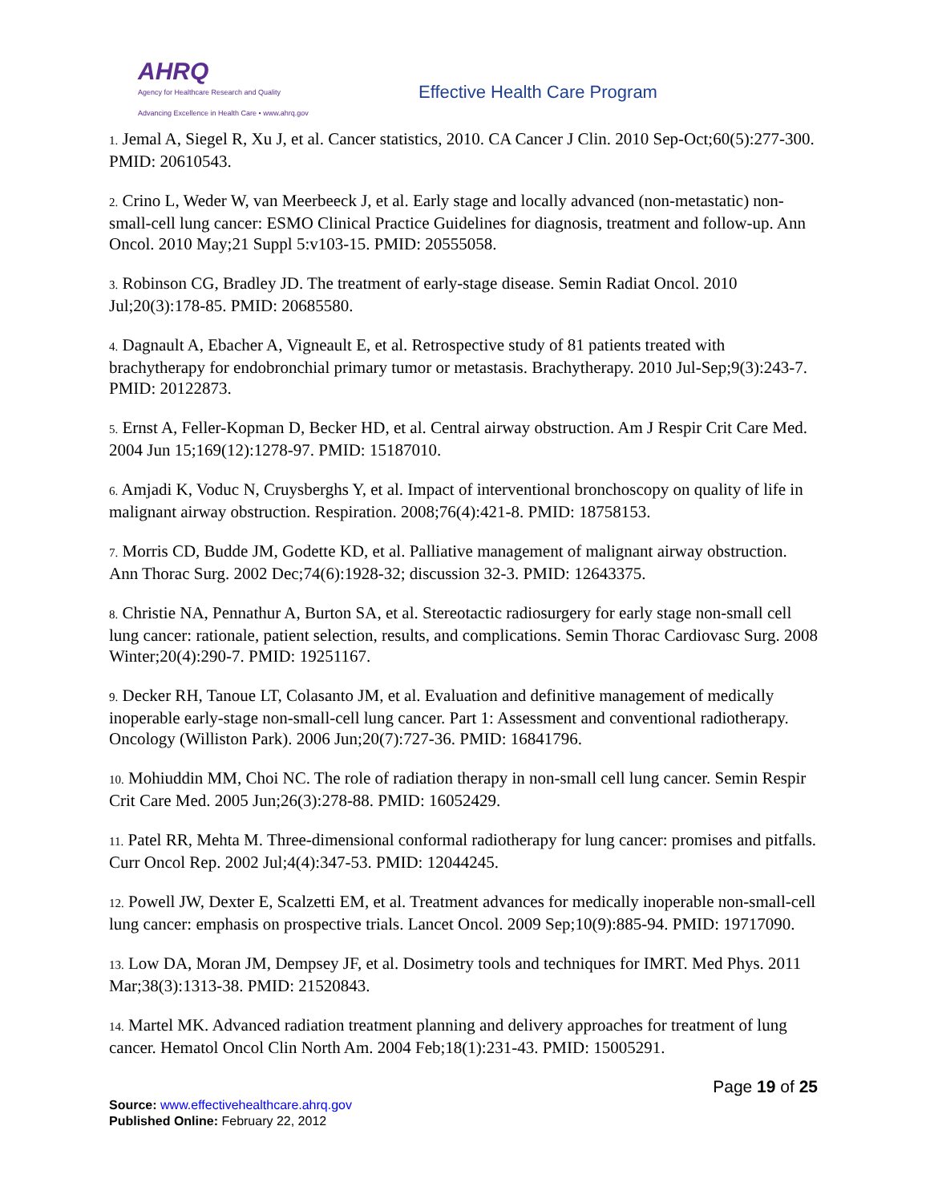AHRQ
Agency for Healthcare Research and Quality
Advancing Excellence in Health Care • www.ahrq.gov
Effective Health Care Program
1. Jemal A, Siegel R, Xu J, et al. Cancer statistics, 2010. CA Cancer J Clin. 2010 Sep-Oct;60(5):277-300. PMID: 20610543.
2. Crino L, Weder W, van Meerbeeck J, et al. Early stage and locally advanced (non-metastatic) non-small-cell lung cancer: ESMO Clinical Practice Guidelines for diagnosis, treatment and follow-up. Ann Oncol. 2010 May;21 Suppl 5:v103-15. PMID: 20555058.
3. Robinson CG, Bradley JD. The treatment of early-stage disease. Semin Radiat Oncol. 2010 Jul;20(3):178-85. PMID: 20685580.
4. Dagnault A, Ebacher A, Vigneault E, et al. Retrospective study of 81 patients treated with brachytherapy for endobronchial primary tumor or metastasis. Brachytherapy. 2010 Jul-Sep;9(3):243-7. PMID: 20122873.
5. Ernst A, Feller-Kopman D, Becker HD, et al. Central airway obstruction. Am J Respir Crit Care Med. 2004 Jun 15;169(12):1278-97. PMID: 15187010.
6. Amjadi K, Voduc N, Cruysberghs Y, et al. Impact of interventional bronchoscopy on quality of life in malignant airway obstruction. Respiration. 2008;76(4):421-8. PMID: 18758153.
7. Morris CD, Budde JM, Godette KD, et al. Palliative management of malignant airway obstruction. Ann Thorac Surg. 2002 Dec;74(6):1928-32; discussion 32-3. PMID: 12643375.
8. Christie NA, Pennathur A, Burton SA, et al. Stereotactic radiosurgery for early stage non-small cell lung cancer: rationale, patient selection, results, and complications. Semin Thorac Cardiovasc Surg. 2008 Winter;20(4):290-7. PMID: 19251167.
9. Decker RH, Tanoue LT, Colasanto JM, et al. Evaluation and definitive management of medically inoperable early-stage non-small-cell lung cancer. Part 1: Assessment and conventional radiotherapy. Oncology (Williston Park). 2006 Jun;20(7):727-36. PMID: 16841796.
10. Mohiuddin MM, Choi NC. The role of radiation therapy in non-small cell lung cancer. Semin Respir Crit Care Med. 2005 Jun;26(3):278-88. PMID: 16052429.
11. Patel RR, Mehta M. Three-dimensional conformal radiotherapy for lung cancer: promises and pitfalls. Curr Oncol Rep. 2002 Jul;4(4):347-53. PMID: 12044245.
12. Powell JW, Dexter E, Scalzetti EM, et al. Treatment advances for medically inoperable non-small-cell lung cancer: emphasis on prospective trials. Lancet Oncol. 2009 Sep;10(9):885-94. PMID: 19717090.
13. Low DA, Moran JM, Dempsey JF, et al. Dosimetry tools and techniques for IMRT. Med Phys. 2011 Mar;38(3):1313-38. PMID: 21520843.
14. Martel MK. Advanced radiation treatment planning and delivery approaches for treatment of lung cancer. Hematol Oncol Clin North Am. 2004 Feb;18(1):231-43. PMID: 15005291.
Page 19 of 25
Source: www.effectivehealthcare.ahrq.gov
Published Online: February 22, 2012